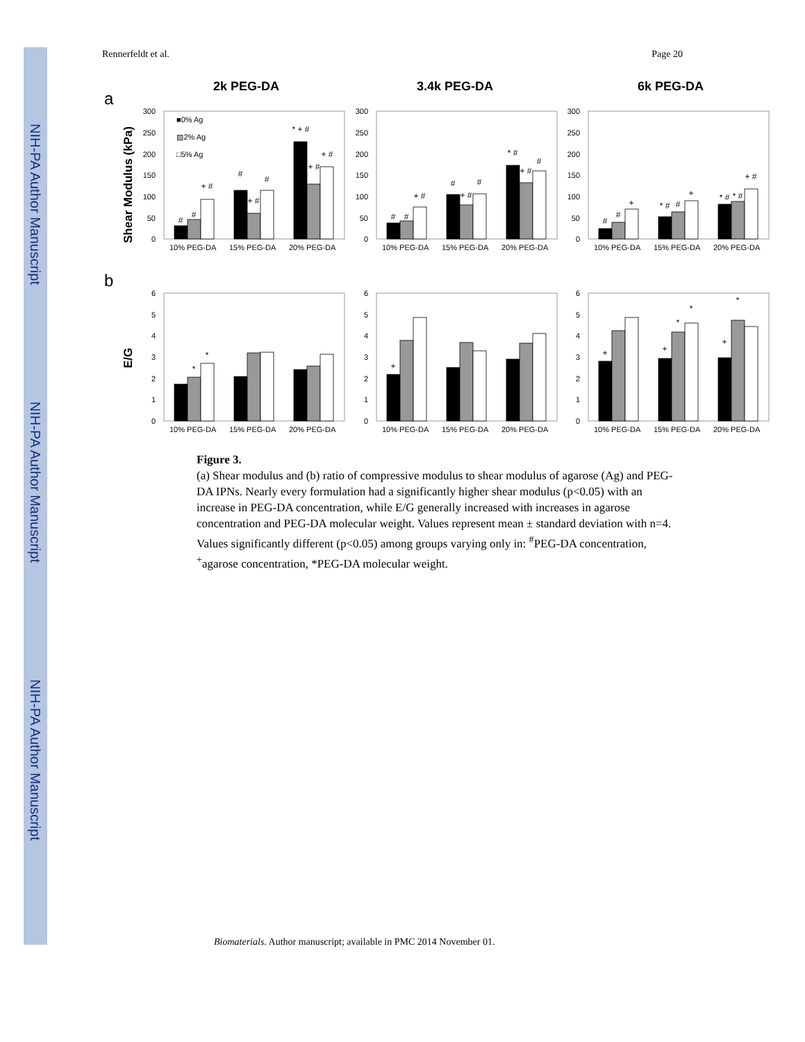NIH-PA Author Manuscript
NIH-PA Author Manuscript
NIH-PA Author Manuscript
Rennerfeldt et al. Page 20
a
b
2k PEG-DA
3.4k PEG-DA
6k PEG-DA
Shear Modulus (kPa)
E/G
■0% Ag
▨2% Ag
□5% Ag
10% PEG-DA
15% PEG-DA
20% PEG-DA
10% PEG-DA
15% PEG-DA
20% PEG-DA
10% PEG-DA
15% PEG-DA
20% PEG-DA
10% PEG-DA
15% PEG-DA
20% PEG-DA
10% PEG-DA
15% PEG-DA
20% PEG-DA
10% PEG-DA
15% PEG-DA
20% PEG-DA
300
250
200
150
100
50
0
300
250
200
150
100
50
0
300
250
200
150
100
50
0
6
5
4
3
2
1
0
6
5
4
3
2
1
0
6
5
4
3
2
1
0
#
#
+ #
#
+ #
#
* + #
+ #
+ #
#
#
+ #
#
+ #
#
* #
+ #
#
#
#
+
* #
#
+
* #
* #
+ #
*
*
+
+
+
*
*
+
*
Figure 3.
(a) Shear modulus and (b) ratio of compressive modulus to shear modulus of agarose (Ag) and PEG-DA IPNs. Nearly every formulation had a significantly higher shear modulus (p<0.05) with an increase in PEG-DA concentration, while E/G generally increased with increases in agarose concentration and PEG-DA molecular weight. Values represent mean ± standard deviation with n=4. Values significantly different (p<0.05) among groups varying only in: <sup>#</sup>PEG-DA concentration, <sup>+</sup>agarose concentration, *PEG-DA molecular weight.
Biomaterials. Author manuscript; available in PMC 2014 November 01.